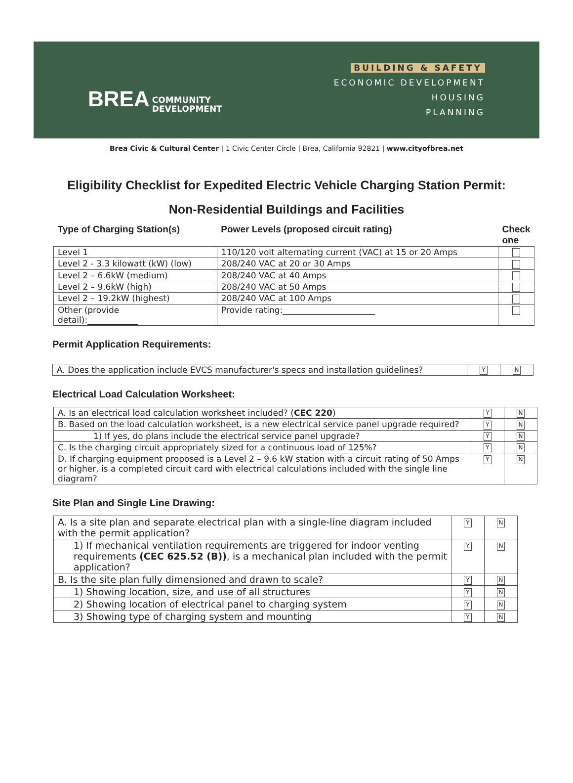BREA COMMUNITY
DEVELOPMENT
BUILDING & SAFETY
ECONOMIC DEVELOPMENT
HOUSING
PLANNING
Brea Civic & Cultural Center | 1 Civic Center Circle | Brea, California 92821 | www.cityofbrea.net
Eligibility Checklist for Expedited Electric Vehicle Charging Station Permit:
Non-Residential Buildings and Facilities
| Type of Charging Station(s) | Power Levels (proposed circuit rating) | Check one |
| --- | --- | --- |
| Level 1 | 110/120 volt alternating current (VAC) at 15 or 20 Amps | |
| Level 2 - 3.3 kilowatt (kW) (low) | 208/240 VAC at 20 or 30 Amps | |
| Level 2 – 6.6kW (medium) | 208/240 VAC at 40 Amps | |
| Level 2 – 9.6kW (high) | 208/240 VAC at 50 Amps | |
| Level 2 – 19.2kW (highest) | 208/240 VAC at 100 Amps | |
| Other (provide detail):____________ | Provide rating:______________________ | |
Permit Application Requirements:
| A. Does the application include EVCS manufacturer's specs and installation guidelines? | Y | N |
Electrical Load Calculation Worksheet:
| A. Is an electrical load calculation worksheet included? ( CEC 220 ) | Y | N |
| B. Based on the load calculation worksheet, is a new electrical service panel upgrade required? | Y | N |
| 1) If yes, do plans include the electrical service panel upgrade? | Y | N |
| C. Is the charging circuit appropriately sized for a continuous load of 125%? | Y | N |
| D. If charging equipment proposed is a Level 2 – 9.6 kW station with a circuit rating of 50 Amps or higher, is a completed circuit card with electrical calculations included with the single line diagram? | Y | N |
Site Plan and Single Line Drawing:
| A. Is a site plan and separate electrical plan with a single-line diagram included with the permit application? | Y | N |
| 1) If mechanical ventilation requirements are triggered for indoor venting requirements (CEC 625.52 (B)) , is a mechanical plan included with the permit application? | Y | N |
| B. Is the site plan fully dimensioned and drawn to scale? | Y | N |
| 1) Showing location, size, and use of all structures | Y | N |
| 2) Showing location of electrical panel to charging system | Y | N |
| 3) Showing type of charging system and mounting | Y | N |